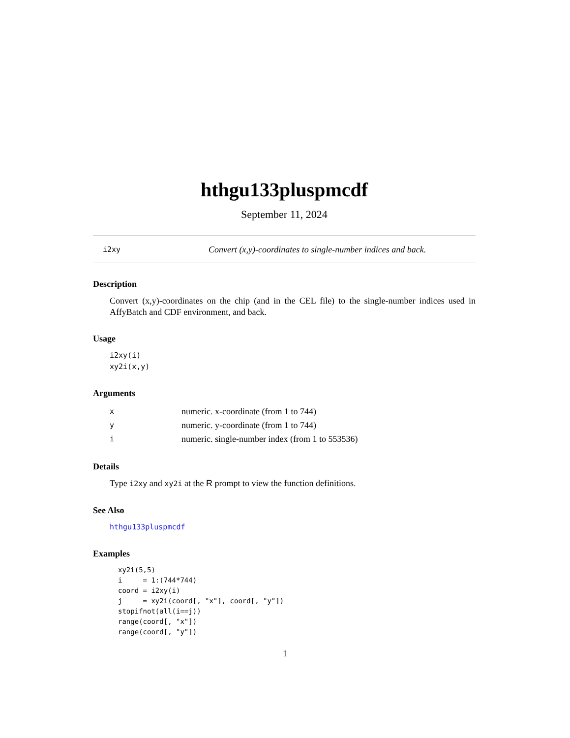hthgu133pluspmcdf
September 11, 2024
i2xy Convert (x,y)-coordinates to single-number indices and back.
Description
Convert (x,y)-coordinates on the chip (and in the CEL file) to the single-number indices used in AffyBatch and CDF environment, and back.
Usage
i2xy(i) xy2i(x,y)
Arguments
| x | numeric. x-coordinate (from 1 to 744) |
| y | numeric. y-coordinate (from 1 to 744) |
| i | numeric. single-number index (from 1 to 553536) |
Details
Type i2xy and xy2i at the R prompt to view the function definitions.
See Also
hthgu133pluspmcdf
Examples
xy2i(5,5) i = 1:(744*744) coord = i2xy(i) j = xy2i(coord[, "x"], coord[, "y"]) stopifnot(all(i==j)) range(coord[, "x"]) range(coord[, "y"])
1